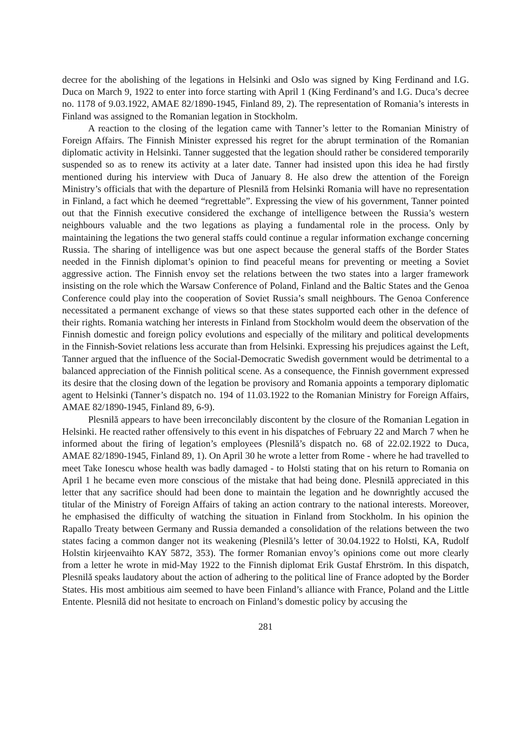decree for the abolishing of the legations in Helsinki and Oslo was signed by King Ferdinand and I.G. Duca on March 9, 1922 to enter into force starting with April 1 (King Ferdinand’s and I.G. Duca’s decree no. 1178 of 9.03.1922, AMAE 82/1890-1945, Finland 89, 2). The representation of Romania’s interests in Finland was assigned to the Romanian legation in Stockholm.
A reaction to the closing of the legation came with Tanner’s letter to the Romanian Ministry of Foreign Affairs. The Finnish Minister expressed his regret for the abrupt termination of the Romanian diplomatic activity in Helsinki. Tanner suggested that the legation should rather be considered temporarily suspended so as to renew its activity at a later date. Tanner had insisted upon this idea he had firstly mentioned during his interview with Duca of January 8. He also drew the attention of the Foreign Ministry’s officials that with the departure of Plesnilă from Helsinki Romania will have no representation in Finland, a fact which he deemed “regrettable”. Expressing the view of his government, Tanner pointed out that the Finnish executive considered the exchange of intelligence between the Russia’s western neighbours valuable and the two legations as playing a fundamental role in the process. Only by maintaining the legations the two general staffs could continue a regular information exchange concerning Russia. The sharing of intelligence was but one aspect because the general staffs of the Border States needed in the Finnish diplomat’s opinion to find peaceful means for preventing or meeting a Soviet aggressive action. The Finnish envoy set the relations between the two states into a larger framework insisting on the role which the Warsaw Conference of Poland, Finland and the Baltic States and the Genoa Conference could play into the cooperation of Soviet Russia’s small neighbours. The Genoa Conference necessitated a permanent exchange of views so that these states supported each other in the defence of their rights. Romania watching her interests in Finland from Stockholm would deem the observation of the Finnish domestic and foreign policy evolutions and especially of the military and political developments in the Finnish-Soviet relations less accurate than from Helsinki. Expressing his prejudices against the Left, Tanner argued that the influence of the Social-Democratic Swedish government would be detrimental to a balanced appreciation of the Finnish political scene. As a consequence, the Finnish government expressed its desire that the closing down of the legation be provisory and Romania appoints a temporary diplomatic agent to Helsinki (Tanner’s dispatch no. 194 of 11.03.1922 to the Romanian Ministry for Foreign Affairs, AMAE 82/1890-1945, Finland 89, 6-9).
Plesnilă appears to have been irreconcilably discontent by the closure of the Romanian Legation in Helsinki. He reacted rather offensively to this event in his dispatches of February 22 and March 7 when he informed about the firing of legation’s employees (Plesnilă’s dispatch no. 68 of 22.02.1922 to Duca, AMAE 82/1890-1945, Finland 89, 1). On April 30 he wrote a letter from Rome - where he had travelled to meet Take Ionescu whose health was badly damaged - to Holsti stating that on his return to Romania on April 1 he became even more conscious of the mistake that had being done. Plesnilă appreciated in this letter that any sacrifice should had been done to maintain the legation and he downrightly accused the titular of the Ministry of Foreign Affairs of taking an action contrary to the national interests. Moreover, he emphasised the difficulty of watching the situation in Finland from Stockholm. In his opinion the Rapallo Treaty between Germany and Russia demanded a consolidation of the relations between the two states facing a common danger not its weakening (Plesnilă’s letter of 30.04.1922 to Holsti, KA, Rudolf Holstin kirjeenvaihto KAY 5872, 353). The former Romanian envoy’s opinions come out more clearly from a letter he wrote in mid-May 1922 to the Finnish diplomat Erik Gustaf Ehrström. In this dispatch, Plesnilă speaks laudatory about the action of adhering to the political line of France adopted by the Border States. His most ambitious aim seemed to have been Finland’s alliance with France, Poland and the Little Entente. Plesnilă did not hesitate to encroach on Finland’s domestic policy by accusing the
281